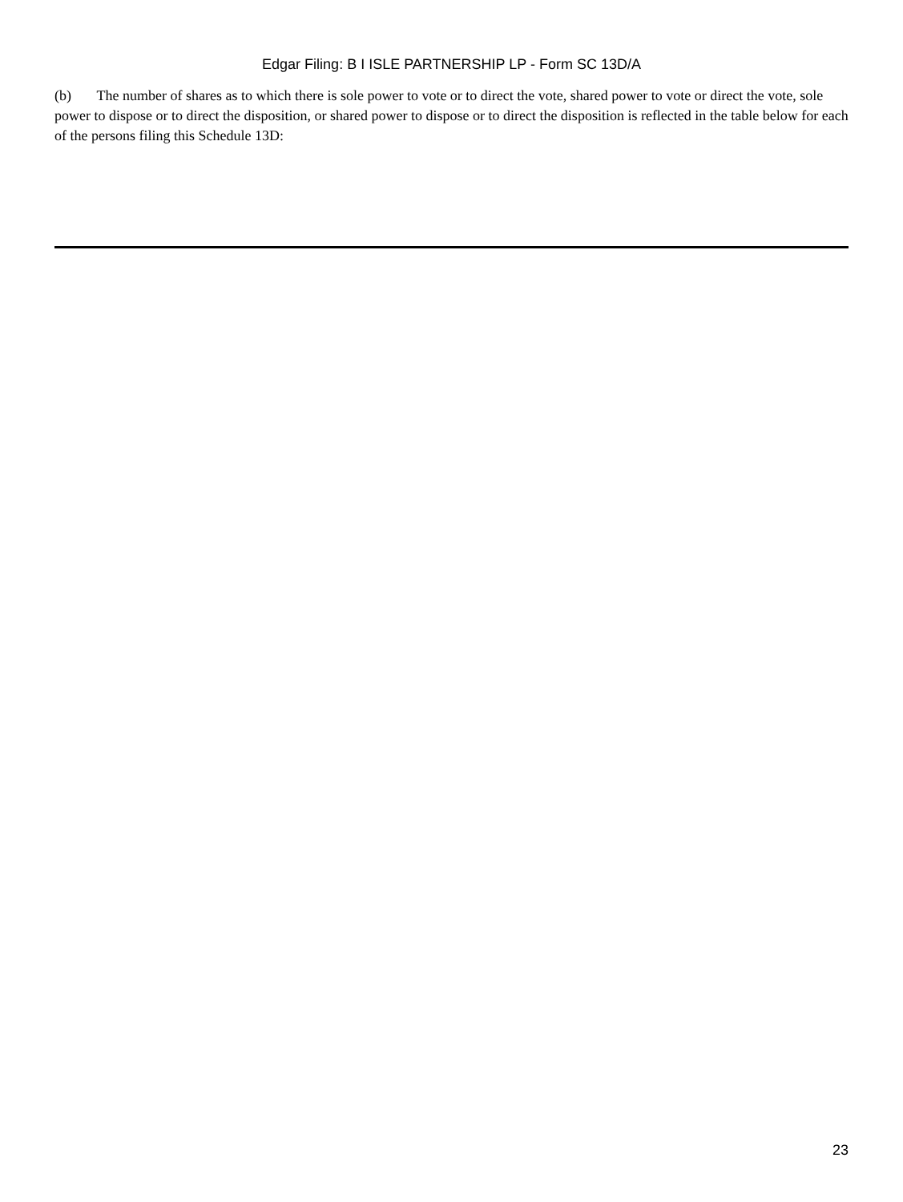Edgar Filing: B I ISLE PARTNERSHIP LP - Form SC 13D/A
(b) The number of shares as to which there is sole power to vote or to direct the vote, shared power to vote or direct the vote, sole power to dispose or to direct the disposition, or shared power to dispose or to direct the disposition is reflected in the table below for each of the persons filing this Schedule 13D:
23